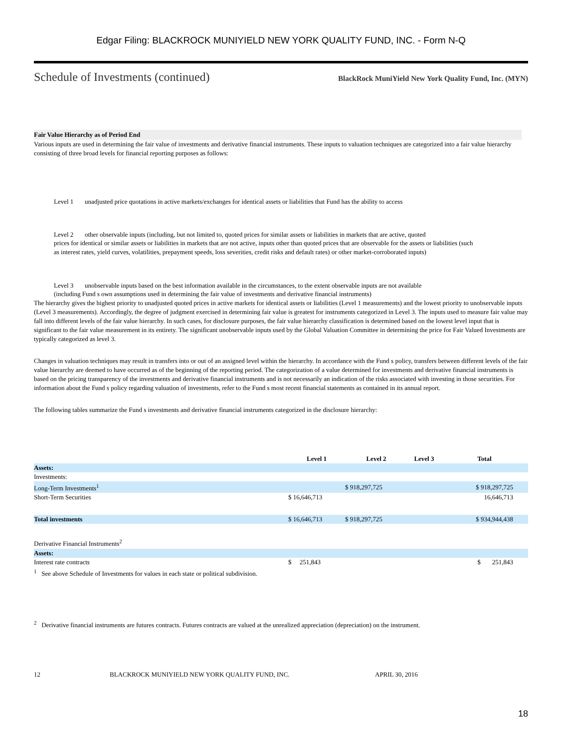Edgar Filing: BLACKROCK MUNIYIELD NEW YORK QUALITY FUND, INC. - Form N-Q
Schedule of Investments (continued)
BlackRock MuniYield New York Quality Fund, Inc. (MYN)
Fair Value Hierarchy as of Period End
Various inputs are used in determining the fair value of investments and derivative financial instruments. These inputs to valuation techniques are categorized into a fair value hierarchy consisting of three broad levels for financial reporting purposes as follows:
Level 1 unadjusted price quotations in active markets/exchanges for identical assets or liabilities that Fund has the ability to access
Level 2 other observable inputs (including, but not limited to, quoted prices for similar assets or liabilities in markets that are active, quoted
prices for identical or similar assets or liabilities in markets that are not active, inputs other than quoted prices that are observable for the assets or liabilities (such as interest rates, yield curves, volatilities, prepayment speeds, loss severities, credit risks and default rates) or other market-corroborated inputs)
Level 3 unobservable inputs based on the best information available in the circumstances, to the extent observable inputs are not available
(including Fund s own assumptions used in determining the fair value of investments and derivative financial instruments)
The hierarchy gives the highest priority to unadjusted quoted prices in active markets for identical assets or liabilities (Level 1 measurements) and the lowest priority to unobservable inputs (Level 3 measurements). Accordingly, the degree of judgment exercised in determining fair value is greatest for instruments categorized in Level 3. The inputs used to measure fair value may fall into different levels of the fair value hierarchy. In such cases, for disclosure purposes, the fair value hierarchy classification is determined based on the lowest level input that is significant to the fair value measurement in its entirety. The significant unobservable inputs used by the Global Valuation Committee in determining the price for Fair Valued Investments are typically categorized as level 3.
Changes in valuation techniques may result in transfers into or out of an assigned level within the hierarchy. In accordance with the Fund s policy, transfers between different levels of the fair value hierarchy are deemed to have occurred as of the beginning of the reporting period. The categorization of a value determined for investments and derivative financial instruments is based on the pricing transparency of the investments and derivative financial instruments and is not necessarily an indication of the risks associated with investing in those securities. For information about the Fund s policy regarding valuation of investments, refer to the Fund s most recent financial statements as contained in its annual report.
The following tables summarize the Fund s investments and derivative financial instruments categorized in the disclosure hierarchy:
| | Level 1 | Level 2 | Level 3 | Total |
| --- | --- | --- | --- | --- |
| Assets: | | | | |
| Investments: | | | | |
| Long-Term Investments<sup>1</sup> | | $ 918,297,725 | | $ 918,297,725 |
| Short-Term Securities | $ 16,646,713 | | | 16,646,713 |
| Total investments | $ 16,646,713 | $ 918,297,725 | | $ 934,944,438 |
| Derivative Financial Instruments<sup>2</sup> | | | | |
| Assets: | | | | |
| Interest rate contracts | $ 251,843 | | | $ 251,843 |
<sup>1</sup> See above Schedule of Investments for values in each state or political subdivision.
<sup>2</sup> Derivative financial instruments are futures contracts. Futures contracts are valued at the unrealized appreciation (depreciation) on the instrument.
12 BLACKROCK MUNIYIELD NEW YORK QUALITY FUND, INC. APRIL 30, 2016
18